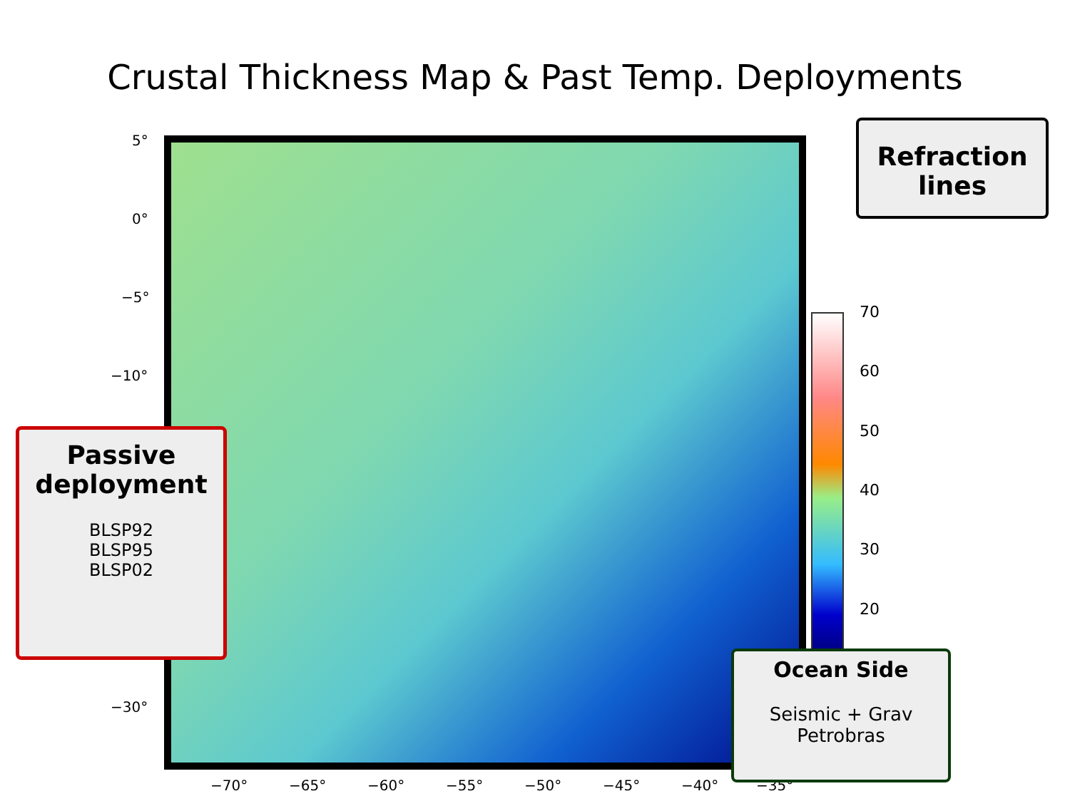Crustal Thickness Map & Past Temp. Deployments
70
60
50
40
30
20
5°
0°
−5°
−10°
−30°
−70° −65° −60° −55° −50° −45° −40° −35°
Refraction
lines
Passive
deployment
BLSP92
BLSP95
BLSP02
Ocean Side
Seismic + Grav
Petrobras